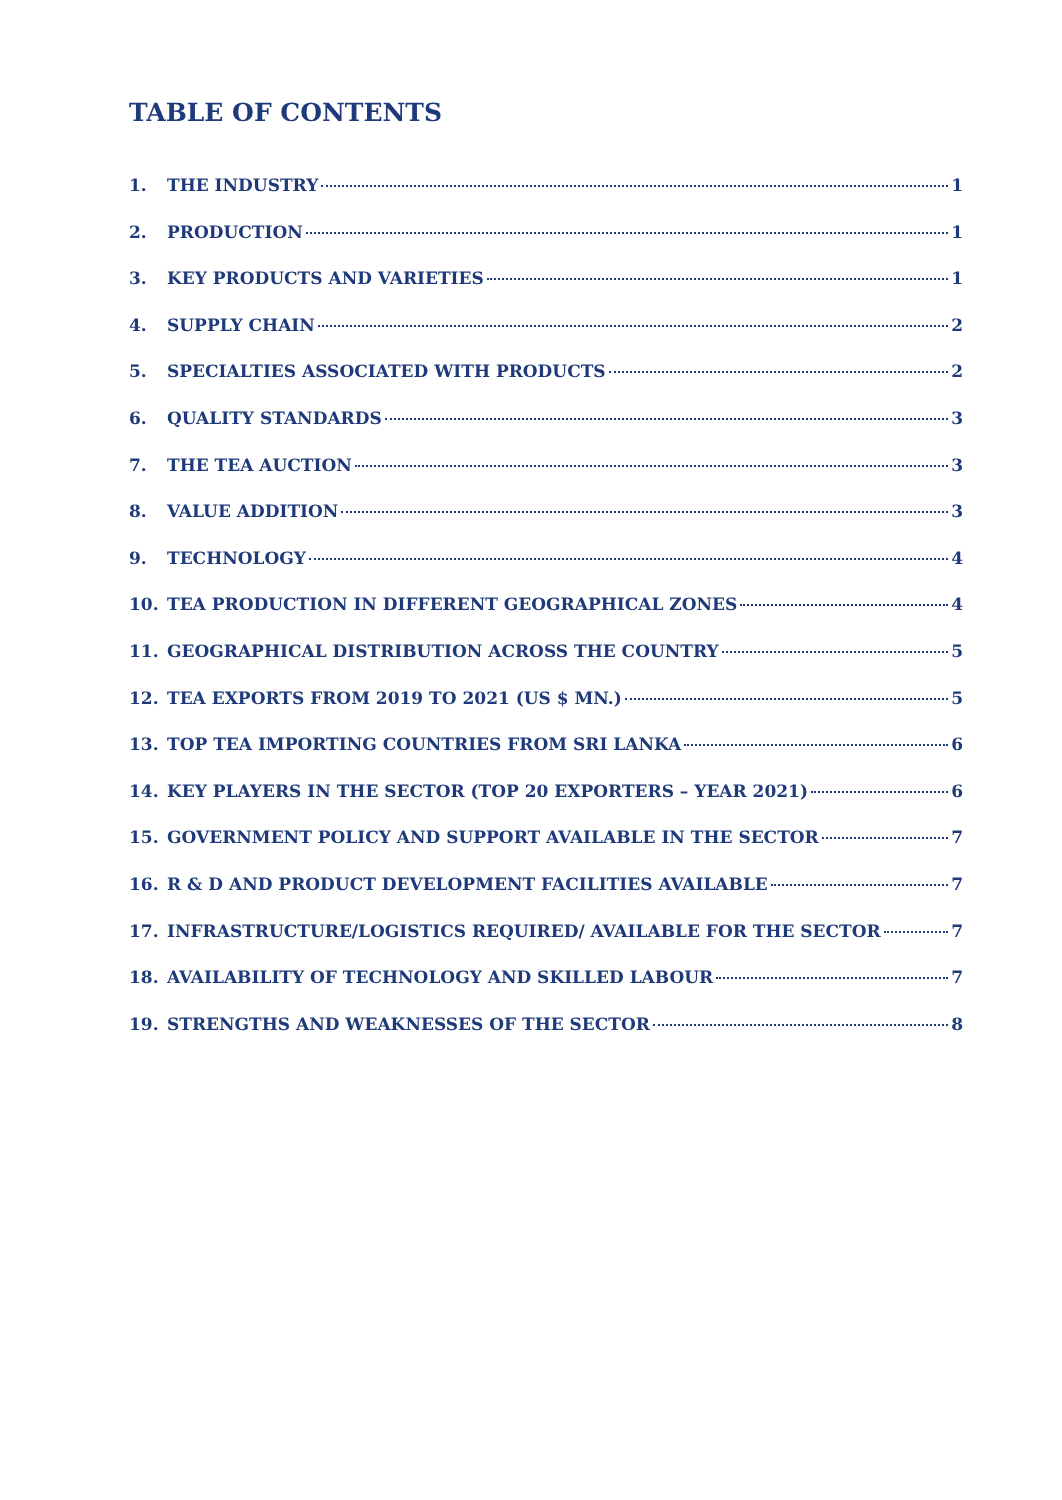TABLE OF CONTENTS
1. THE INDUSTRY 1
2. PRODUCTION 1
3. KEY PRODUCTS AND VARIETIES 1
4. SUPPLY CHAIN 2
5. SPECIALTIES ASSOCIATED WITH PRODUCTS 2
6. QUALITY STANDARDS 3
7. THE TEA AUCTION 3
8. VALUE ADDITION 3
9. TECHNOLOGY 4
10. TEA PRODUCTION IN DIFFERENT GEOGRAPHICAL ZONES 4
11. GEOGRAPHICAL DISTRIBUTION ACROSS THE COUNTRY 5
12. TEA EXPORTS FROM 2019 TO 2021 (US $ MN.) 5
13. TOP TEA IMPORTING COUNTRIES FROM SRI LANKA 6
14. KEY PLAYERS IN THE SECTOR (TOP 20 EXPORTERS – YEAR 2021) 6
15. GOVERNMENT POLICY AND SUPPORT AVAILABLE IN THE SECTOR 7
16. R & D AND PRODUCT DEVELOPMENT FACILITIES AVAILABLE 7
17. INFRASTRUCTURE/LOGISTICS REQUIRED/ AVAILABLE FOR THE SECTOR 7
18. AVAILABILITY OF TECHNOLOGY AND SKILLED LABOUR 7
19. STRENGTHS AND WEAKNESSES OF THE SECTOR 8